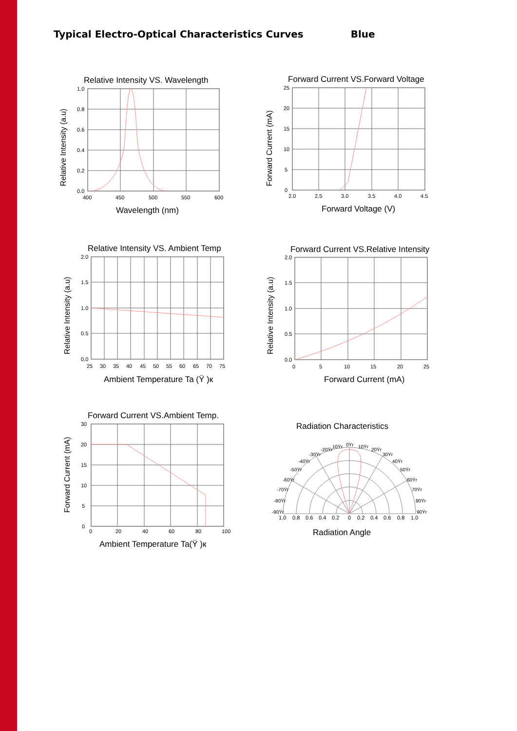Typical Electro-Optical Characteristics Curves Blue
Relative Intensity VS. Wavelength
Relative Intensity (a.u)
1.0
0.8
0.6
0.4
0.2
0.0
400
450
500
550
600
Wavelength (nm)
Forward Current VS.Forward Voltage
Forward Current (mA)
25
20
15
10
5
0
2.0
2.5
3.0
3.5
4.0
4.5
Forward Voltage (V)
Relative Intensity VS. Ambient Temp
Relative Intensity (a.u)
2.0
1.5
1.0
0.5
0.0
25
30
35
40
45
50
55
60
65
70
75
Ambient Temperature Ta (Ÿ )к
Forward Current VS.Relative Intensity
Relative Intensity (a.u)
2.0
1.5
1.0
0.5
0.0
0
5
10
15
20
25
Forward Current (mA)
Forward Current VS.Ambient Temp.
Forward Current (mA)
30
20
15
10
5
0
0
20
40
60
80
100
Ambient Temperature Ta(Ÿ )к
Radiation Characteristics
0Ÿr
10Ÿr
10Ÿr
-20Ÿr
20Ÿr
-30Ÿr
30Ÿr
-40Ÿr
40Ÿr
-50Ÿr
50Ÿr
-60Ÿr
60Ÿr
-70Ÿr
70Ÿr
-80Ÿr
80Ÿr
-90Ÿr
90Ÿr
1.0
0.8
0.6
0.4
0.2
0
0.2
0.4
0.6
0.8
1.0
Radiation Angle